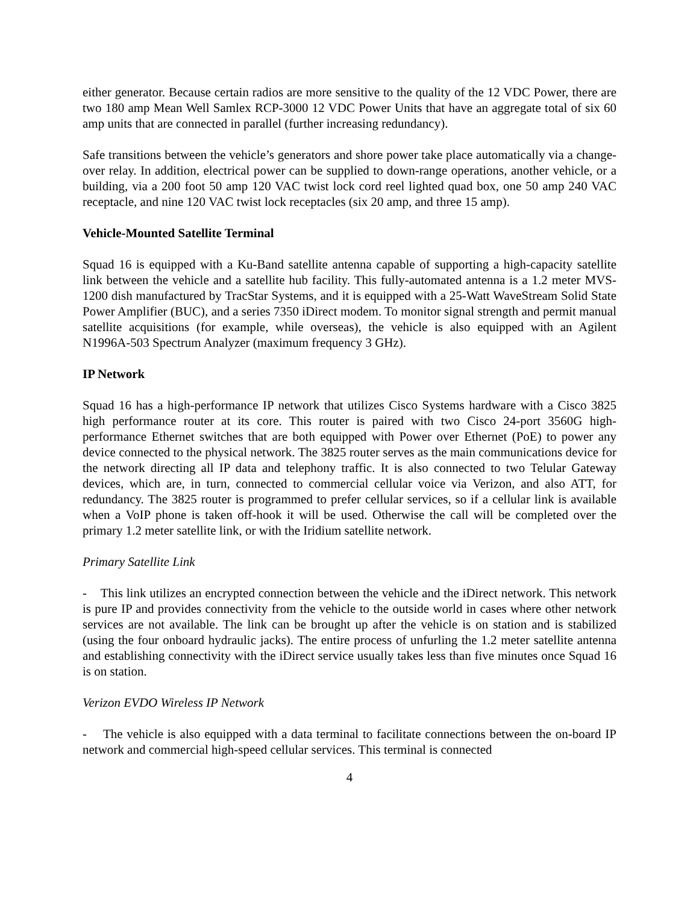either generator. Because certain radios are more sensitive to the quality of the 12 VDC Power, there are two 180 amp Mean Well Samlex RCP-3000 12 VDC Power Units that have an aggregate total of six 60 amp units that are connected in parallel (further increasing redundancy).
Safe transitions between the vehicle’s generators and shore power take place automatically via a change-over relay. In addition, electrical power can be supplied to down-range operations, another vehicle, or a building, via a 200 foot 50 amp 120 VAC twist lock cord reel lighted quad box, one 50 amp 240 VAC receptacle, and nine 120 VAC twist lock receptacles (six 20 amp, and three 15 amp).
Vehicle-Mounted Satellite Terminal
Squad 16 is equipped with a Ku-Band satellite antenna capable of supporting a high-capacity satellite link between the vehicle and a satellite hub facility. This fully-automated antenna is a 1.2 meter MVS-1200 dish manufactured by TracStar Systems, and it is equipped with a 25-Watt WaveStream Solid State Power Amplifier (BUC), and a series 7350 iDirect modem. To monitor signal strength and permit manual satellite acquisitions (for example, while overseas), the vehicle is also equipped with an Agilent N1996A-503 Spectrum Analyzer (maximum frequency 3 GHz).
IP Network
Squad 16 has a high-performance IP network that utilizes Cisco Systems hardware with a Cisco 3825 high performance router at its core. This router is paired with two Cisco 24-port 3560G high-performance Ethernet switches that are both equipped with Power over Ethernet (PoE) to power any device connected to the physical network. The 3825 router serves as the main communications device for the network directing all IP data and telephony traffic. It is also connected to two Telular Gateway devices, which are, in turn, connected to commercial cellular voice via Verizon, and also ATT, for redundancy. The 3825 router is programmed to prefer cellular services, so if a cellular link is available when a VoIP phone is taken off-hook it will be used. Otherwise the call will be completed over the primary 1.2 meter satellite link, or with the Iridium satellite network.
Primary Satellite Link
- This link utilizes an encrypted connection between the vehicle and the iDirect network. This network is pure IP and provides connectivity from the vehicle to the outside world in cases where other network services are not available. The link can be brought up after the vehicle is on station and is stabilized (using the four onboard hydraulic jacks). The entire process of unfurling the 1.2 meter satellite antenna and establishing connectivity with the iDirect service usually takes less than five minutes once Squad 16 is on station.
Verizon EVDO Wireless IP Network
- The vehicle is also equipped with a data terminal to facilitate connections between the on-board IP network and commercial high-speed cellular services. This terminal is connected
4